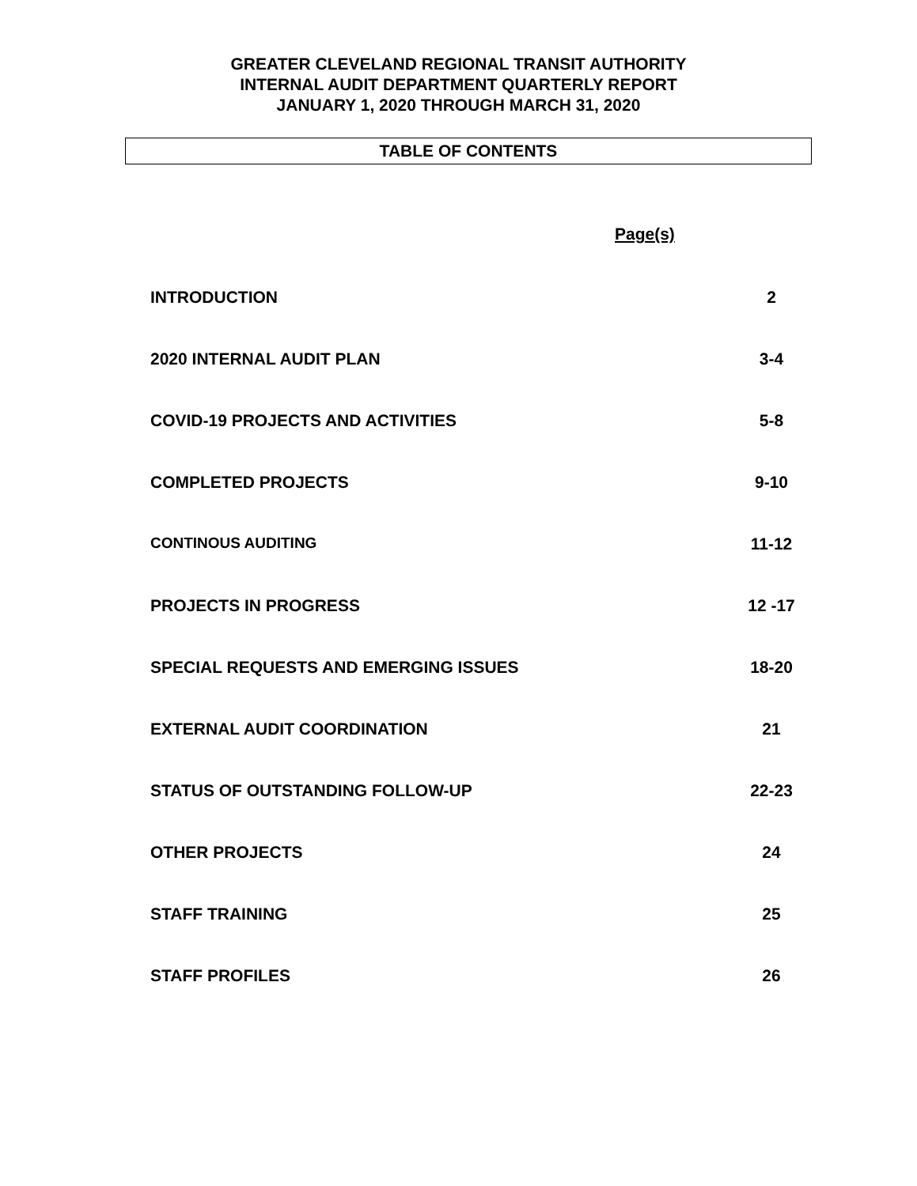GREATER CLEVELAND REGIONAL TRANSIT AUTHORITY
INTERNAL AUDIT DEPARTMENT QUARTERLY REPORT
JANUARY 1, 2020 THROUGH MARCH 31, 2020
TABLE OF CONTENTS
Page(s)
| INTRODUCTION | 2 |
| 2020 INTERNAL AUDIT PLAN | 3-4 |
| COVID-19 PROJECTS AND ACTIVITIES | 5-8 |
| COMPLETED PROJECTS | 9-10 |
| CONTINOUS AUDITING | 11-12 |
| PROJECTS IN PROGRESS | 12 -17 |
| SPECIAL REQUESTS AND EMERGING ISSUES | 18-20 |
| EXTERNAL AUDIT COORDINATION | 21 |
| STATUS OF OUTSTANDING FOLLOW-UP | 22-23 |
| OTHER PROJECTS | 24 |
| STAFF TRAINING | 25 |
| STAFF PROFILES | 26 |